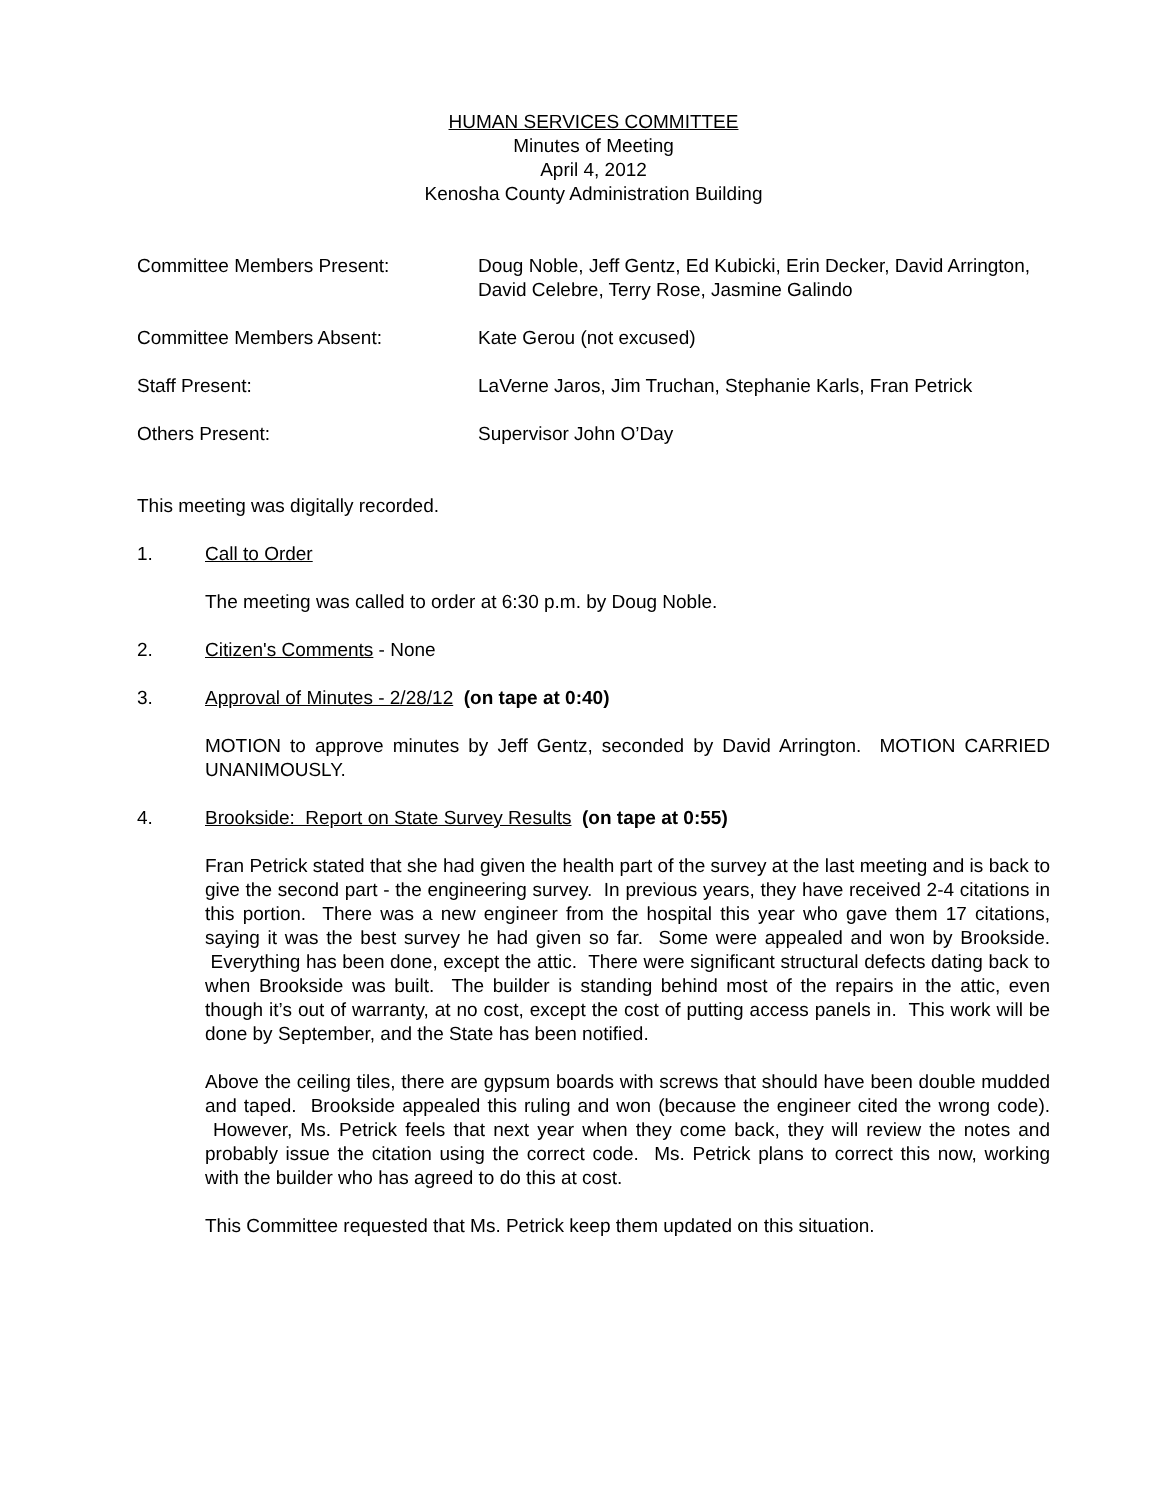HUMAN SERVICES COMMITTEE
Minutes of Meeting
April 4, 2012
Kenosha County Administration Building
Committee Members Present: Doug Noble, Jeff Gentz, Ed Kubicki, Erin Decker, David Arrington, David Celebre, Terry Rose, Jasmine Galindo
Committee Members Absent: Kate Gerou (not excused)
Staff Present: LaVerne Jaros, Jim Truchan, Stephanie Karls, Fran Petrick
Others Present: Supervisor John O’Day
This meeting was digitally recorded.
1. Call to Order
The meeting was called to order at 6:30 p.m. by Doug Noble.
2. Citizen's Comments - None
3. Approval of Minutes - 2/28/12 (on tape at 0:40)
MOTION to approve minutes by Jeff Gentz, seconded by David Arrington. MOTION CARRIED UNANIMOUSLY.
4. Brookside: Report on State Survey Results (on tape at 0:55)
Fran Petrick stated that she had given the health part of the survey at the last meeting and is back to give the second part - the engineering survey. In previous years, they have received 2-4 citations in this portion. There was a new engineer from the hospital this year who gave them 17 citations, saying it was the best survey he had given so far. Some were appealed and won by Brookside. Everything has been done, except the attic. There were significant structural defects dating back to when Brookside was built. The builder is standing behind most of the repairs in the attic, even though it’s out of warranty, at no cost, except the cost of putting access panels in. This work will be done by September, and the State has been notified.
Above the ceiling tiles, there are gypsum boards with screws that should have been double mudded and taped. Brookside appealed this ruling and won (because the engineer cited the wrong code). However, Ms. Petrick feels that next year when they come back, they will review the notes and probably issue the citation using the correct code. Ms. Petrick plans to correct this now, working with the builder who has agreed to do this at cost.
This Committee requested that Ms. Petrick keep them updated on this situation.